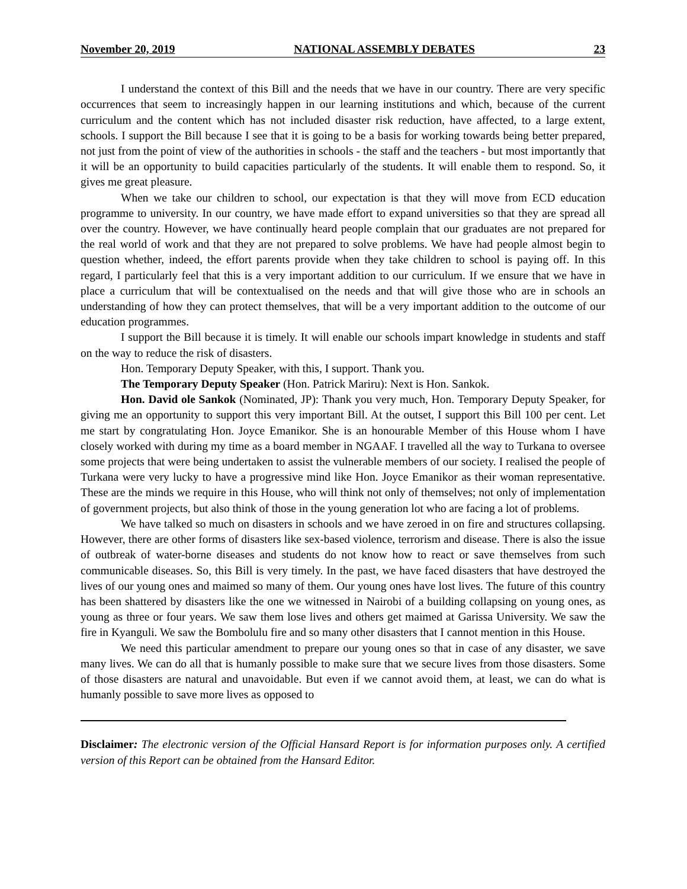November 20, 2019 NATIONAL ASSEMBLY DEBATES 23
I understand the context of this Bill and the needs that we have in our country. There are very specific occurrences that seem to increasingly happen in our learning institutions and which, because of the current curriculum and the content which has not included disaster risk reduction, have affected, to a large extent, schools. I support the Bill because I see that it is going to be a basis for working towards being better prepared, not just from the point of view of the authorities in schools - the staff and the teachers - but most importantly that it will be an opportunity to build capacities particularly of the students. It will enable them to respond. So, it gives me great pleasure.
When we take our children to school, our expectation is that they will move from ECD education programme to university. In our country, we have made effort to expand universities so that they are spread all over the country. However, we have continually heard people complain that our graduates are not prepared for the real world of work and that they are not prepared to solve problems. We have had people almost begin to question whether, indeed, the effort parents provide when they take children to school is paying off. In this regard, I particularly feel that this is a very important addition to our curriculum. If we ensure that we have in place a curriculum that will be contextualised on the needs and that will give those who are in schools an understanding of how they can protect themselves, that will be a very important addition to the outcome of our education programmes.
I support the Bill because it is timely. It will enable our schools impart knowledge in students and staff on the way to reduce the risk of disasters.
Hon. Temporary Deputy Speaker, with this, I support. Thank you.
The Temporary Deputy Speaker (Hon. Patrick Mariru): Next is Hon. Sankok.
Hon. David ole Sankok (Nominated, JP): Thank you very much, Hon. Temporary Deputy Speaker, for giving me an opportunity to support this very important Bill. At the outset, I support this Bill 100 per cent. Let me start by congratulating Hon. Joyce Emanikor. She is an honourable Member of this House whom I have closely worked with during my time as a board member in NGAAF. I travelled all the way to Turkana to oversee some projects that were being undertaken to assist the vulnerable members of our society. I realised the people of Turkana were very lucky to have a progressive mind like Hon. Joyce Emanikor as their woman representative. These are the minds we require in this House, who will think not only of themselves; not only of implementation of government projects, but also think of those in the young generation lot who are facing a lot of problems.
We have talked so much on disasters in schools and we have zeroed in on fire and structures collapsing. However, there are other forms of disasters like sex-based violence, terrorism and disease. There is also the issue of outbreak of water-borne diseases and students do not know how to react or save themselves from such communicable diseases. So, this Bill is very timely. In the past, we have faced disasters that have destroyed the lives of our young ones and maimed so many of them. Our young ones have lost lives. The future of this country has been shattered by disasters like the one we witnessed in Nairobi of a building collapsing on young ones, as young as three or four years. We saw them lose lives and others get maimed at Garissa University. We saw the fire in Kyanguli. We saw the Bombolulu fire and so many other disasters that I cannot mention in this House.
We need this particular amendment to prepare our young ones so that in case of any disaster, we save many lives. We can do all that is humanly possible to make sure that we secure lives from those disasters. Some of those disasters are natural and unavoidable. But even if we cannot avoid them, at least, we can do what is humanly possible to save more lives as opposed to
Disclaimer: The electronic version of the Official Hansard Report is for information purposes only. A certified version of this Report can be obtained from the Hansard Editor.